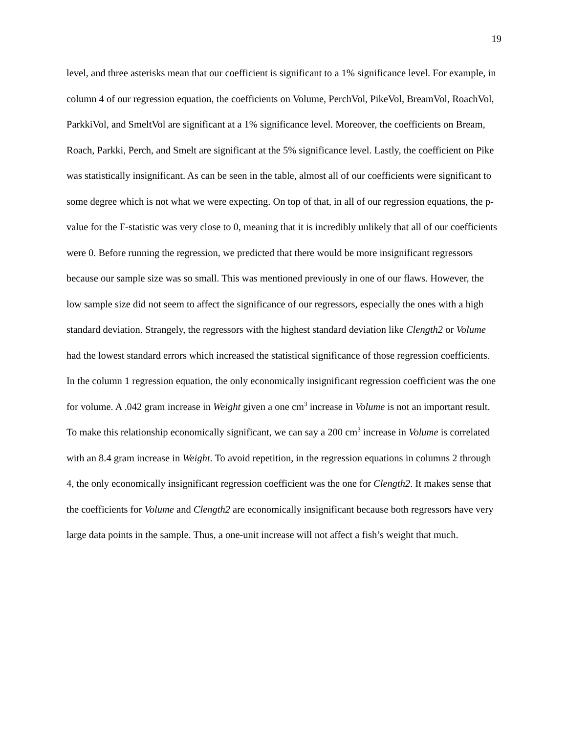19
level, and three asterisks mean that our coefficient is significant to a 1% significance level. For example, in column 4 of our regression equation, the coefficients on Volume, PerchVol, PikeVol, BreamVol, RoachVol, ParkkiVol, and SmeltVol are significant at a 1% significance level. Moreover, the coefficients on Bream, Roach, Parkki, Perch, and Smelt are significant at the 5% significance level. Lastly, the coefficient on Pike was statistically insignificant. As can be seen in the table, almost all of our coefficients were significant to some degree which is not what we were expecting. On top of that, in all of our regression equations, the p-value for the F-statistic was very close to 0, meaning that it is incredibly unlikely that all of our coefficients were 0. Before running the regression, we predicted that there would be more insignificant regressors because our sample size was so small. This was mentioned previously in one of our flaws. However, the low sample size did not seem to affect the significance of our regressors, especially the ones with a high standard deviation. Strangely, the regressors with the highest standard deviation like Clength2 or Volume had the lowest standard errors which increased the statistical significance of those regression coefficients. In the column 1 regression equation, the only economically insignificant regression coefficient was the one for volume. A .042 gram increase in Weight given a one cm<sup>3</sup> increase in Volume is not an important result. To make this relationship economically significant, we can say a 200 cm<sup>3</sup> increase in Volume is correlated with an 8.4 gram increase in Weight. To avoid repetition, in the regression equations in columns 2 through 4, the only economically insignificant regression coefficient was the one for Clength2. It makes sense that the coefficients for Volume and Clength2 are economically insignificant because both regressors have very large data points in the sample. Thus, a one-unit increase will not affect a fish’s weight that much.